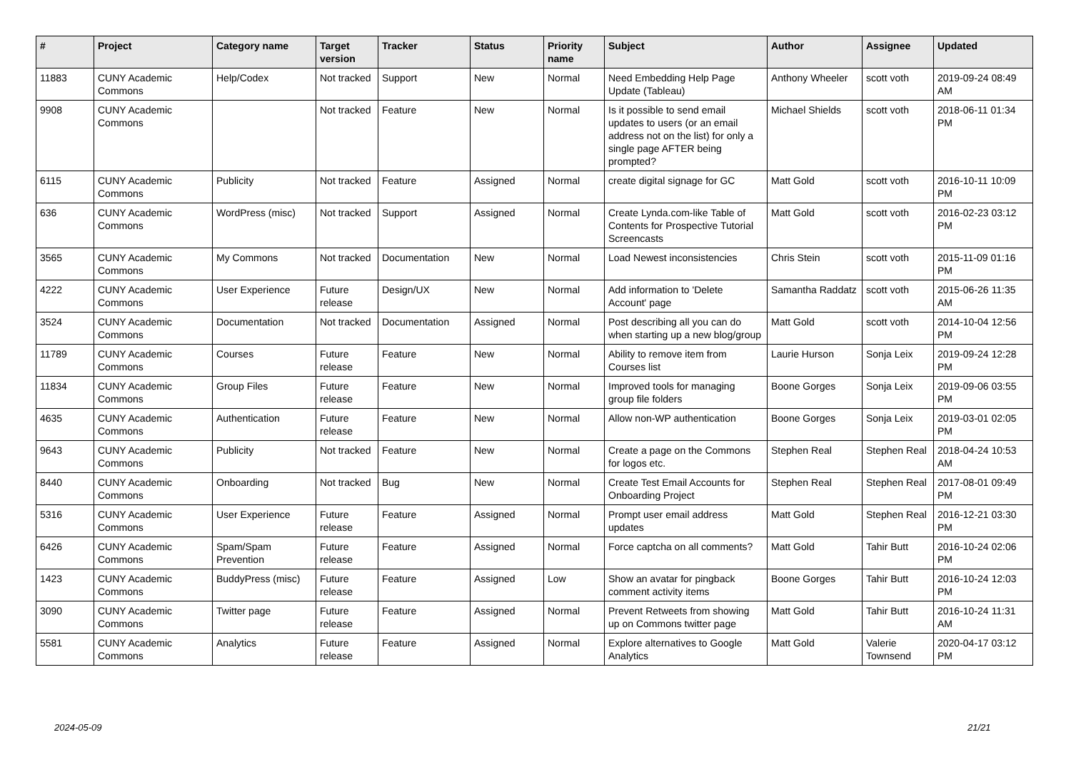| # | Project | Category name | Target version | Tracker | Status | Priority name | Subject | Author | Assignee | Updated |
| --- | --- | --- | --- | --- | --- | --- | --- | --- | --- | --- |
| 11883 | CUNY Academic Commons | Help/Codex | Not tracked | Support | New | Normal | Need Embedding Help Page Update (Tableau) | Anthony Wheeler | scott voth | 2019-09-24 08:49 AM |
| 9908 | CUNY Academic Commons | | Not tracked | Feature | New | Normal | Is it possible to send email updates to users (or an email address not on the list) for only a single page AFTER being prompted? | Michael Shields | scott voth | 2018-06-11 01:34 PM |
| 6115 | CUNY Academic Commons | Publicity | Not tracked | Feature | Assigned | Normal | create digital signage for GC | Matt Gold | scott voth | 2016-10-11 10:09 PM |
| 636 | CUNY Academic Commons | WordPress (misc) | Not tracked | Support | Assigned | Normal | Create Lynda.com-like Table of Contents for Prospective Tutorial Screencasts | Matt Gold | scott voth | 2016-02-23 03:12 PM |
| 3565 | CUNY Academic Commons | My Commons | Not tracked | Documentation | New | Normal | Load Newest inconsistencies | Chris Stein | scott voth | 2015-11-09 01:16 PM |
| 4222 | CUNY Academic Commons | User Experience | Future release | Design/UX | New | Normal | Add information to 'Delete Account' page | Samantha Raddatz | scott voth | 2015-06-26 11:35 AM |
| 3524 | CUNY Academic Commons | Documentation | Not tracked | Documentation | Assigned | Normal | Post describing all you can do when starting up a new blog/group | Matt Gold | scott voth | 2014-10-04 12:56 PM |
| 11789 | CUNY Academic Commons | Courses | Future release | Feature | New | Normal | Ability to remove item from Courses list | Laurie Hurson | Sonja Leix | 2019-09-24 12:28 PM |
| 11834 | CUNY Academic Commons | Group Files | Future release | Feature | New | Normal | Improved tools for managing group file folders | Boone Gorges | Sonja Leix | 2019-09-06 03:55 PM |
| 4635 | CUNY Academic Commons | Authentication | Future release | Feature | New | Normal | Allow non-WP authentication | Boone Gorges | Sonja Leix | 2019-03-01 02:05 PM |
| 9643 | CUNY Academic Commons | Publicity | Not tracked | Feature | New | Normal | Create a page on the Commons for logos etc. | Stephen Real | Stephen Real | 2018-04-24 10:53 AM |
| 8440 | CUNY Academic Commons | Onboarding | Not tracked | Bug | New | Normal | Create Test Email Accounts for Onboarding Project | Stephen Real | Stephen Real | 2017-08-01 09:49 PM |
| 5316 | CUNY Academic Commons | User Experience | Future release | Feature | Assigned | Normal | Prompt user email address updates | Matt Gold | Stephen Real | 2016-12-21 03:30 PM |
| 6426 | CUNY Academic Commons | Spam/Spam Prevention | Future release | Feature | Assigned | Normal | Force captcha on all comments? | Matt Gold | Tahir Butt | 2016-10-24 02:06 PM |
| 1423 | CUNY Academic Commons | BuddyPress (misc) | Future release | Feature | Assigned | Low | Show an avatar for pingback comment activity items | Boone Gorges | Tahir Butt | 2016-10-24 12:03 PM |
| 3090 | CUNY Academic Commons | Twitter page | Future release | Feature | Assigned | Normal | Prevent Retweets from showing up on Commons twitter page | Matt Gold | Tahir Butt | 2016-10-24 11:31 AM |
| 5581 | CUNY Academic Commons | Analytics | Future release | Feature | Assigned | Normal | Explore alternatives to Google Analytics | Matt Gold | Valerie Townsend | 2020-04-17 03:12 PM |
2024-05-09 21/21